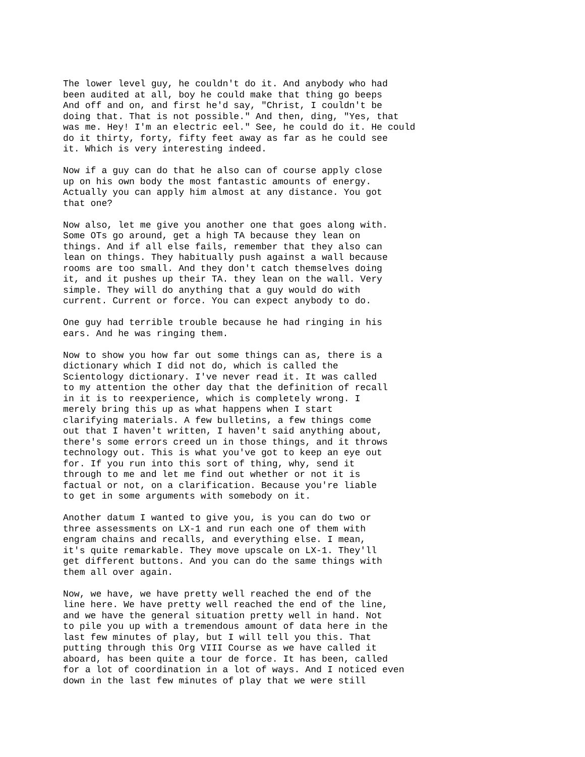The lower level guy, he couldn't do it. And anybody who had been audited at all, boy he could make that thing go beeps And off and on, and first he'd say, "Christ, I couldn't be doing that. That is not possible." And then, ding, "Yes, that was me. Hey! I'm an electric eel." See, he could do it. He could do it thirty, forty, fifty feet away as far as he could see it. Which is very interesting indeed.
Now if a guy can do that he also can of course apply close up on his own body the most fantastic amounts of energy. Actually you can apply him almost at any distance. You got that one?
Now also, let me give you another one that goes along with. Some OTs go around, get a high TA because they lean on things. And if all else fails, remember that they also can lean on things. They habitually push against a wall because rooms are too small. And they don't catch themselves doing it, and it pushes up their TA. they lean on the wall. Very simple. They will do anything that a guy would do with current. Current or force. You can expect anybody to do.
One guy had terrible trouble because he had ringing in his ears. And he was ringing them.
Now to show you how far out some things can as, there is a dictionary which I did not do, which is called the Scientology dictionary. I've never read it. It was called to my attention the other day that the definition of recall in it is to reexperience, which is completely wrong. I merely bring this up as what happens when I start clarifying materials. A few bulletins, a few things come out that I haven't written, I haven't said anything about, there's some errors creed un in those things, and it throws technology out. This is what you've got to keep an eye out for. If you run into this sort of thing, why, send it through to me and let me find out whether or not it is factual or not, on a clarification. Because you're liable to get in some arguments with somebody on it.
Another datum I wanted to give you, is you can do two or three assessments on LX-1 and run each one of them with engram chains and recalls, and everything else. I mean, it's quite remarkable. They move upscale on LX-1. They'll get different buttons. And you can do the same things with them all over again.
Now, we have, we have pretty well reached the end of the line here. We have pretty well reached the end of the line, and we have the general situation pretty well in hand. Not to pile you up with a tremendous amount of data here in the last few minutes of play, but I will tell you this. That putting through this Org VIII Course as we have called it aboard, has been quite a tour de force. It has been, called for a lot of coordination in a lot of ways. And I noticed even down in the last few minutes of play that we were still